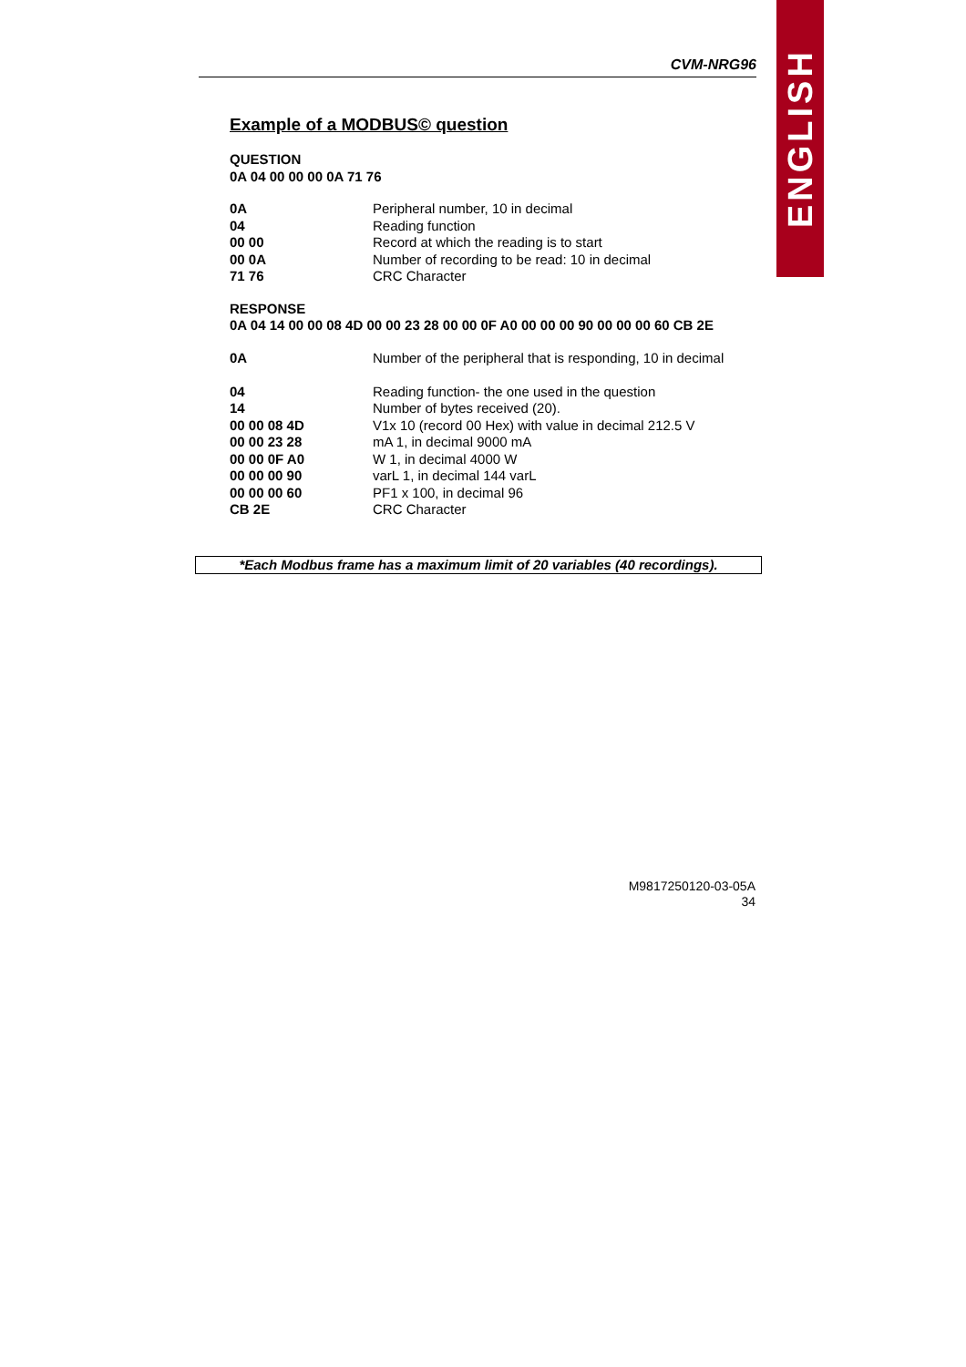ENGLISH
CVM-NRG96
Example of a MODBUS© question
QUESTION
0A 04 00 00 00 0A 71 76
| 0A | Peripheral number, 10 in decimal |
| 04 | Reading function |
| 00 00 | Record at which the reading is to start |
| 00 0A | Number of recording to be read: 10 in decimal |
| 71 76 | CRC Character |
RESPONSE
0A 04 14 00 00 08 4D 00 00 23 28 00 00 0F A0 00 00 00 90 00 00 00 60 CB 2E
| 0A | Number of the peripheral that is responding, 10 in decimal |
| 04 | Reading function- the one used in the question |
| 14 | Number of bytes received (20). |
| 00 00 08 4D | V1x 10 (record 00 Hex) with value in decimal 212.5 V |
| 00 00 23 28 | mA 1, in decimal 9000 mA |
| 00 00 0F A0 | W 1, in decimal 4000 W |
| 00 00 00 90 | varL 1, in decimal 144 varL |
| 00 00 00 60 | PF1 x 100, in decimal 96 |
| CB 2E | CRC Character |
*Each Modbus frame has a maximum limit of 20 variables (40 recordings).
M9817250120-03-05A
34